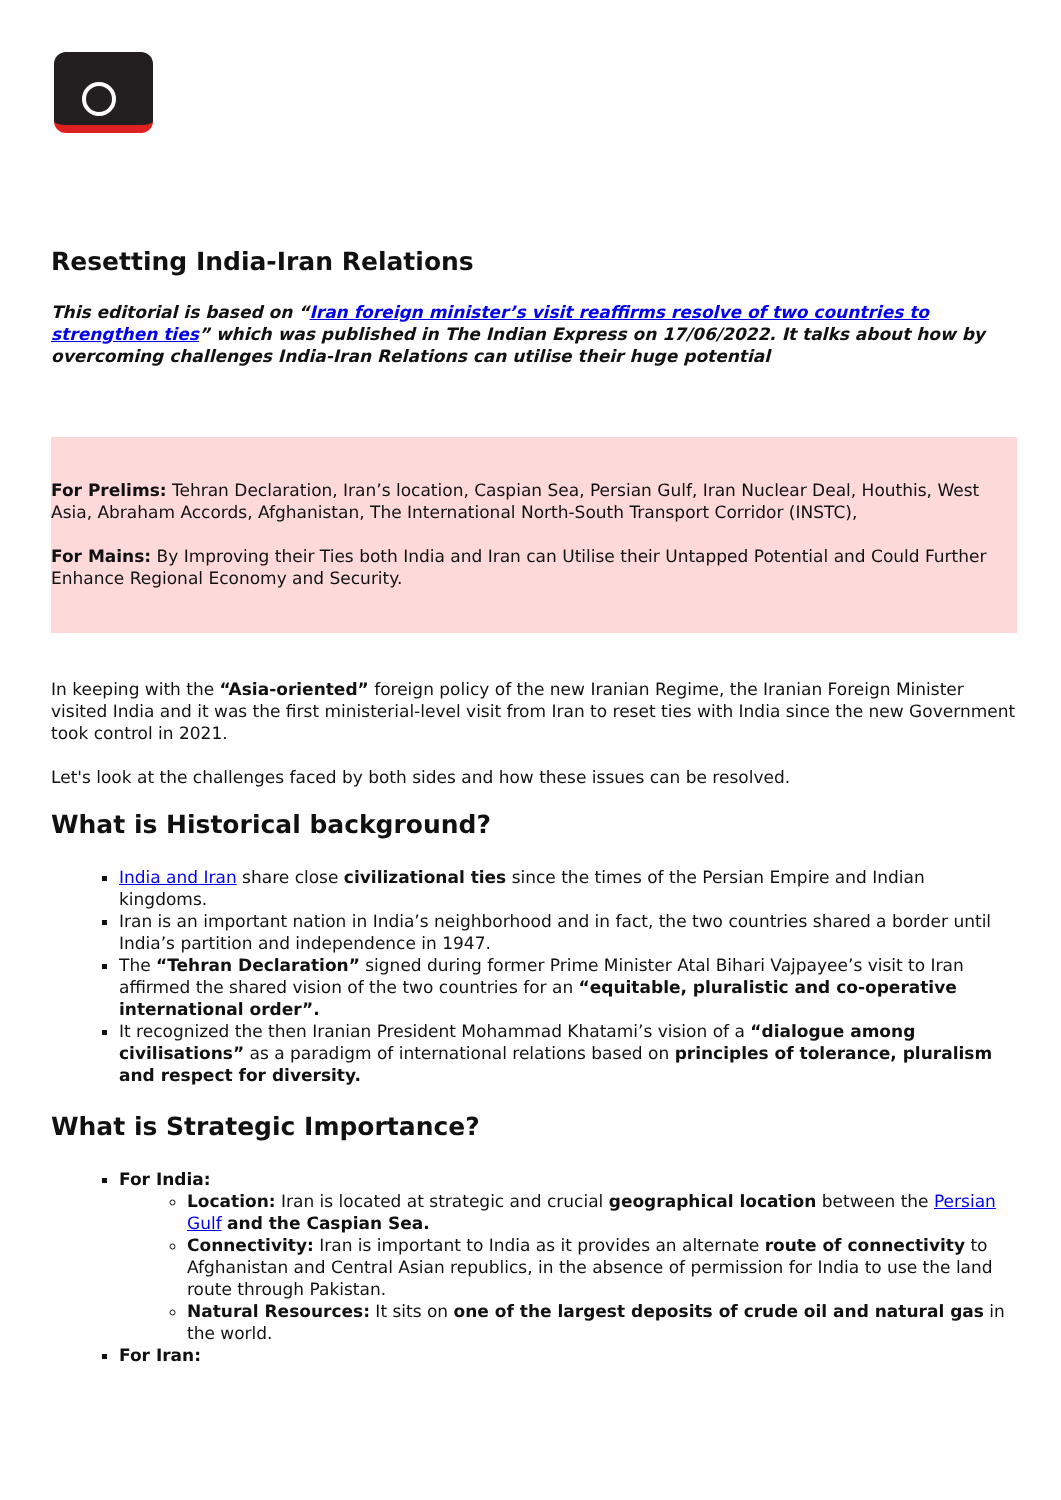Resetting India-Iran Relations
This editorial is based on “Iran foreign minister’s visit reaffirms resolve of two countries to strengthen ties” which was published in The Indian Express on 17/06/2022. It talks about how by overcoming challenges India-Iran Relations can utilise their huge potential
For Prelims: Tehran Declaration, Iran’s location, Caspian Sea, Persian Gulf, Iran Nuclear Deal, Houthis, West Asia, Abraham Accords, Afghanistan, The International North-South Transport Corridor (INSTC),
For Mains: By Improving their Ties both India and Iran can Utilise their Untapped Potential and Could Further Enhance Regional Economy and Security.
In keeping with the “Asia-oriented” foreign policy of the new Iranian Regime, the Iranian Foreign Minister visited India and it was the first ministerial-level visit from Iran to reset ties with India since the new Government took control in 2021.
Let's look at the challenges faced by both sides and how these issues can be resolved.
What is Historical background?
India and Iran share close civilizational ties since the times of the Persian Empire and Indian kingdoms.
Iran is an important nation in India’s neighborhood and in fact, the two countries shared a border until India’s partition and independence in 1947.
The “Tehran Declaration” signed during former Prime Minister Atal Bihari Vajpayee’s visit to Iran affirmed the shared vision of the two countries for an “equitable, pluralistic and co-operative international order”.
It recognized the then Iranian President Mohammad Khatami’s vision of a “dialogue among civilisations” as a paradigm of international relations based on principles of tolerance, pluralism and respect for diversity.
What is Strategic Importance?
For India:
Location: Iran is located at strategic and crucial geographical location between the Persian Gulf and the Caspian Sea.
Connectivity: Iran is important to India as it provides an alternate route of connectivity to Afghanistan and Central Asian republics, in the absence of permission for India to use the land route through Pakistan.
Natural Resources: It sits on one of the largest deposits of crude oil and natural gas in the world.
For Iran: